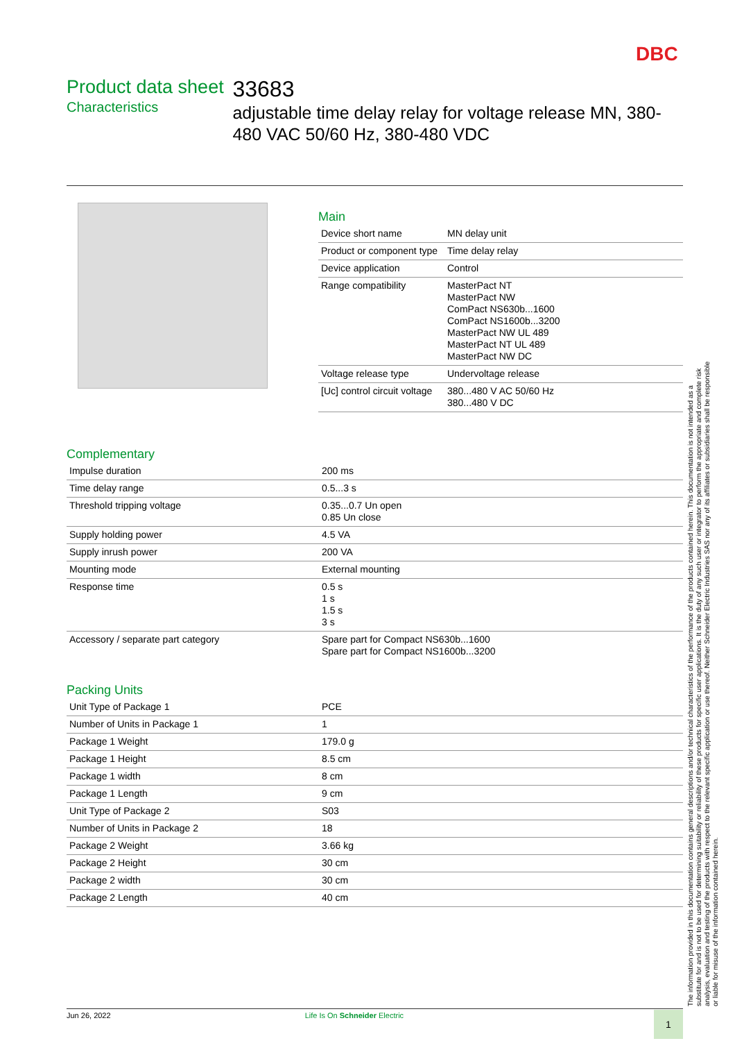DBC
Product data sheet
Characteristics
33683
adjustable time delay relay for voltage release MN, 380-480 VAC 50/60 Hz, 380-480 VDC
Main
| Device short name | MN delay unit |
| Product or component type | Time delay relay |
| Device application | Control |
| Range compatibility | MasterPact NT MasterPact NW ComPact NS630b...1600 ComPact NS1600b...3200 MasterPact NW UL 489 MasterPact NT UL 489 MasterPact NW DC |
| Voltage release type | Undervoltage release |
| [Uc] control circuit voltage | 380...480 V AC 50/60 Hz 380...480 V DC |
Complementary
| Impulse duration | 200 ms |
| Time delay range | 0.5...3 s |
| Threshold tripping voltage | 0.35...0.7 Un open 0.85 Un close |
| Supply holding power | 4.5 VA |
| Supply inrush power | 200 VA |
| Mounting mode | External mounting |
| Response time | 0.5 s 1 s 1.5 s 3 s |
| Accessory / separate part category | Spare part for Compact NS630b...1600 Spare part for Compact NS1600b...3200 |
Packing Units
| Unit Type of Package 1 | PCE |
| Number of Units in Package 1 | 1 |
| Package 1 Weight | 179.0 g |
| Package 1 Height | 8.5 cm |
| Package 1 width | 8 cm |
| Package 1 Length | 9 cm |
| Unit Type of Package 2 | S03 |
| Number of Units in Package 2 | 18 |
| Package 2 Weight | 3.66 kg |
| Package 2 Height | 30 cm |
| Package 2 width | 30 cm |
| Package 2 Length | 40 cm |
The information provided in this documentation contains general descriptions and/or technical characteristics of the performance of the products contained herein. This documentation is not intended as a substitute for and is not to be used for determining suitability or reliability of these products for specific user applications. It is the duty of any such user or integrator to perform the appropriate and complete risk analysis, evaluation and testing of the products with respect to the relevant specific application or use thereof. Neither Schneider Electric Industries SAS nor any of its affiliates or subsidiaries shall be responsible or liable for misuse of the information contained herein.
Jun 26, 2022 Life Is On Schneider Electric 1